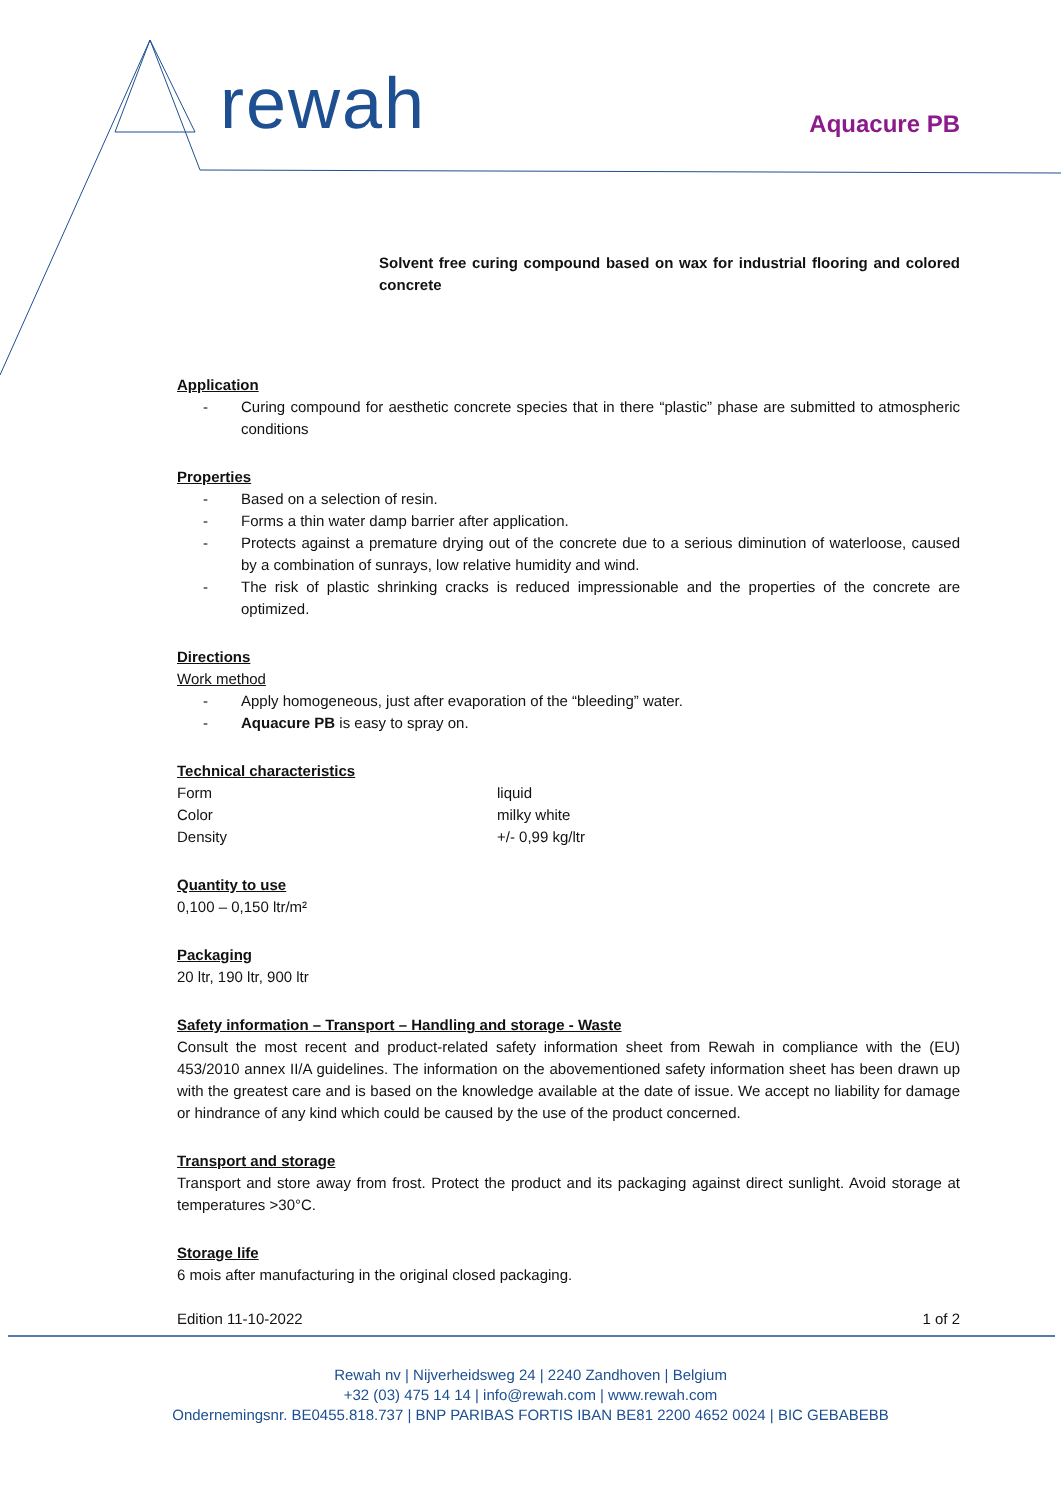rewah Aquacure PB
Solvent free curing compound based on wax for industrial flooring and colored concrete
Application
- Curing compound for aesthetic concrete species that in there “plastic” phase are submitted to atmospheric conditions
Properties
- Based on a selection of resin.
- Forms a thin water damp barrier after application.
- Protects against a premature drying out of the concrete due to a serious diminution of waterloose, caused by a combination of sunrays, low relative humidity and wind.
- The risk of plastic shrinking cracks is reduced impressionable and the properties of the concrete are optimized.
Directions
Work method
- Apply homogeneous, just after evaporation of the “bleeding” water.
- Aquacure PB is easy to spray on.
Technical characteristics
| Form | liquid |
| Color | milky white |
| Density | +/- 0,99 kg/ltr |
Quantity to use
0,100 – 0,150 ltr/m²
Packaging
20 ltr, 190 ltr, 900 ltr
Safety information – Transport – Handling and storage - Waste
Consult the most recent and product-related safety information sheet from Rewah in compliance with the (EU) 453/2010 annex II/A guidelines. The information on the abovementioned safety information sheet has been drawn up with the greatest care and is based on the knowledge available at the date of issue. We accept no liability for damage or hindrance of any kind which could be caused by the use of the product concerned.
Transport and storage
Transport and store away from frost. Protect the product and its packaging against direct sunlight. Avoid storage at temperatures >30°C.
Storage life
6 mois after manufacturing in the original closed packaging.
Edition 11-10-2022 1 of 2
Rewah nv | Nijverheidsweg 24 | 2240 Zandhoven | Belgium
+32 (03) 475 14 14 | info@rewah.com | www.rewah.com
Ondernemingsnr. BE0455.818.737 | BNP PARIBAS FORTIS IBAN BE81 2200 4652 0024 | BIC GEBABEBB